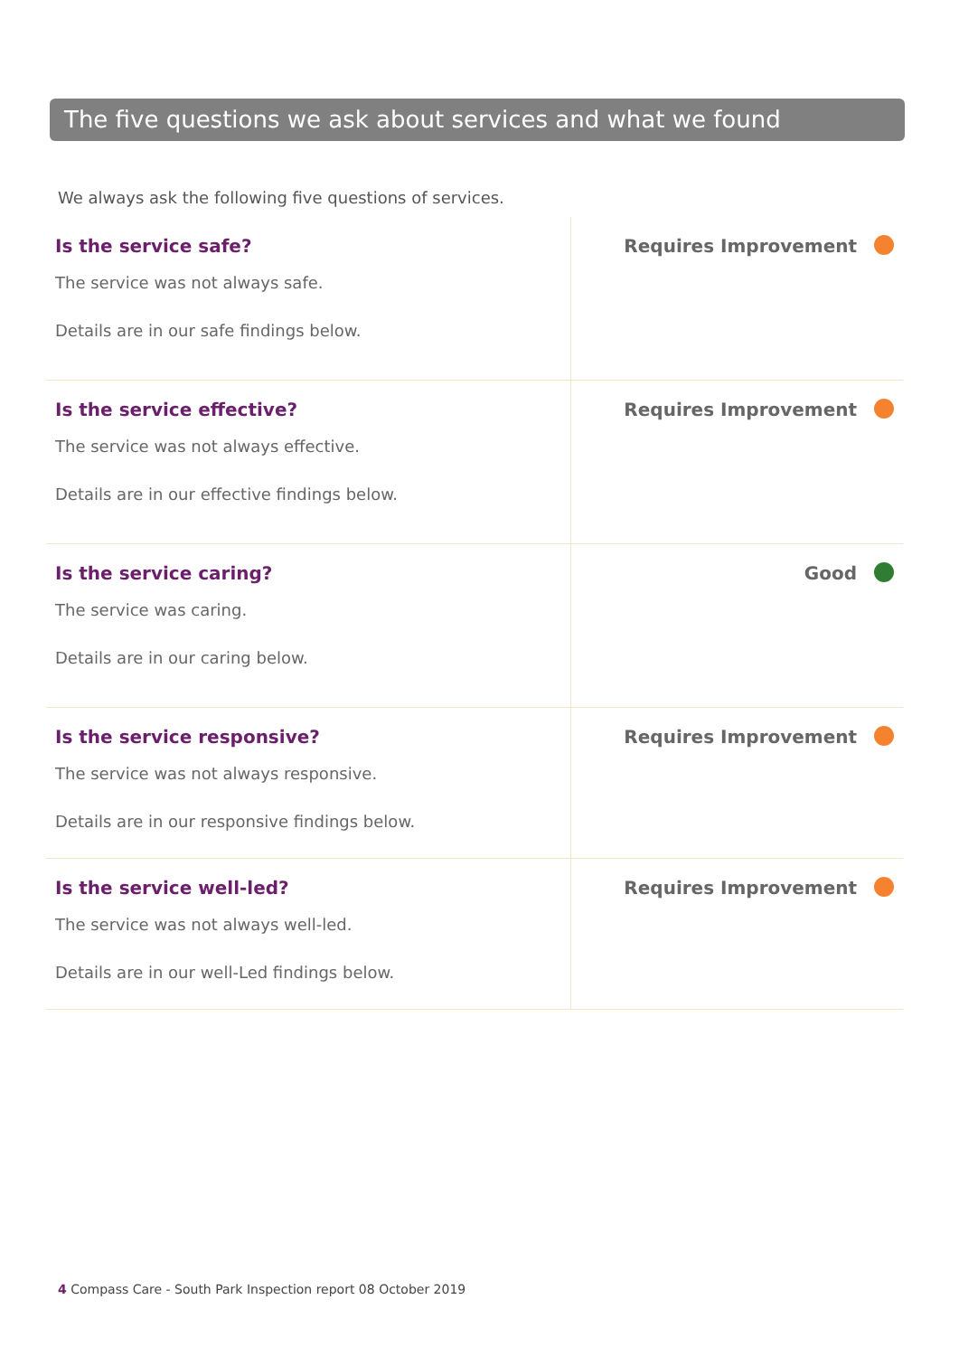The five questions we ask about services and what we found
We always ask the following five questions of services.
| Is the service safe? The service was not always safe. Details are in our safe findings below. | Requires Improvement |
| Is the service effective? The service was not always effective. Details are in our effective findings below. | Requires Improvement |
| Is the service caring? The service was caring. Details are in our caring below. | Good |
| Is the service responsive? The service was not always responsive. Details are in our responsive findings below. | Requires Improvement |
| Is the service well-led? The service was not always well-led. Details are in our well-Led findings below. | Requires Improvement |
4 Compass Care - South Park Inspection report 08 October 2019